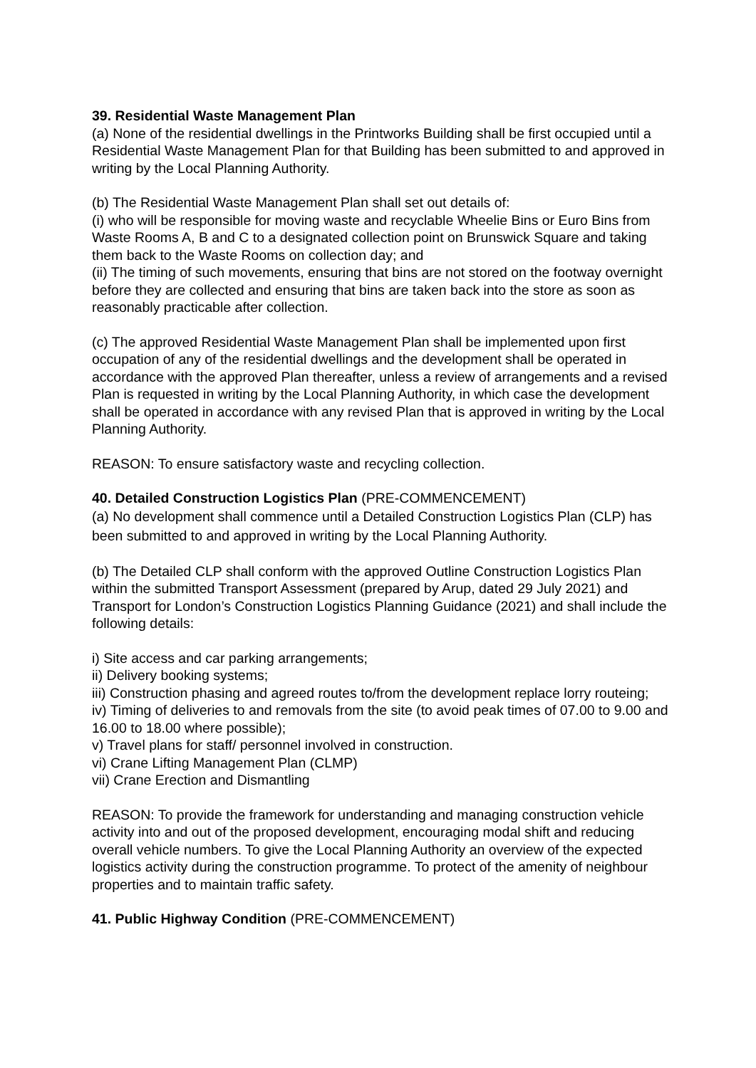39. Residential Waste Management Plan
(a) None of the residential dwellings in the Printworks Building shall be first occupied until a Residential Waste Management Plan for that Building has been submitted to and approved in writing by the Local Planning Authority.
(b) The Residential Waste Management Plan shall set out details of:
(i) who will be responsible for moving waste and recyclable Wheelie Bins or Euro Bins from Waste Rooms A, B and C to a designated collection point on Brunswick Square and taking them back to the Waste Rooms on collection day; and
(ii) The timing of such movements, ensuring that bins are not stored on the footway overnight before they are collected and ensuring that bins are taken back into the store as soon as reasonably practicable after collection.
(c) The approved Residential Waste Management Plan shall be implemented upon first occupation of any of the residential dwellings and the development shall be operated in accordance with the approved Plan thereafter, unless a review of arrangements and a revised Plan is requested in writing by the Local Planning Authority, in which case the development shall be operated in accordance with any revised Plan that is approved in writing by the Local Planning Authority.
REASON: To ensure satisfactory waste and recycling collection.
40. Detailed Construction Logistics Plan (PRE-COMMENCEMENT)
(a) No development shall commence until a Detailed Construction Logistics Plan (CLP) has been submitted to and approved in writing by the Local Planning Authority.
(b) The Detailed CLP shall conform with the approved Outline Construction Logistics Plan within the submitted Transport Assessment (prepared by Arup, dated 29 July 2021) and Transport for London’s Construction Logistics Planning Guidance (2021) and shall include the following details:
i) Site access and car parking arrangements;
ii) Delivery booking systems;
iii) Construction phasing and agreed routes to/from the development replace lorry routeing;
iv) Timing of deliveries to and removals from the site (to avoid peak times of 07.00 to 9.00 and 16.00 to 18.00 where possible);
v) Travel plans for staff/ personnel involved in construction.
vi) Crane Lifting Management Plan (CLMP)
vii) Crane Erection and Dismantling
REASON: To provide the framework for understanding and managing construction vehicle activity into and out of the proposed development, encouraging modal shift and reducing overall vehicle numbers. To give the Local Planning Authority an overview of the expected logistics activity during the construction programme. To protect of the amenity of neighbour properties and to maintain traffic safety.
41. Public Highway Condition (PRE-COMMENCEMENT)